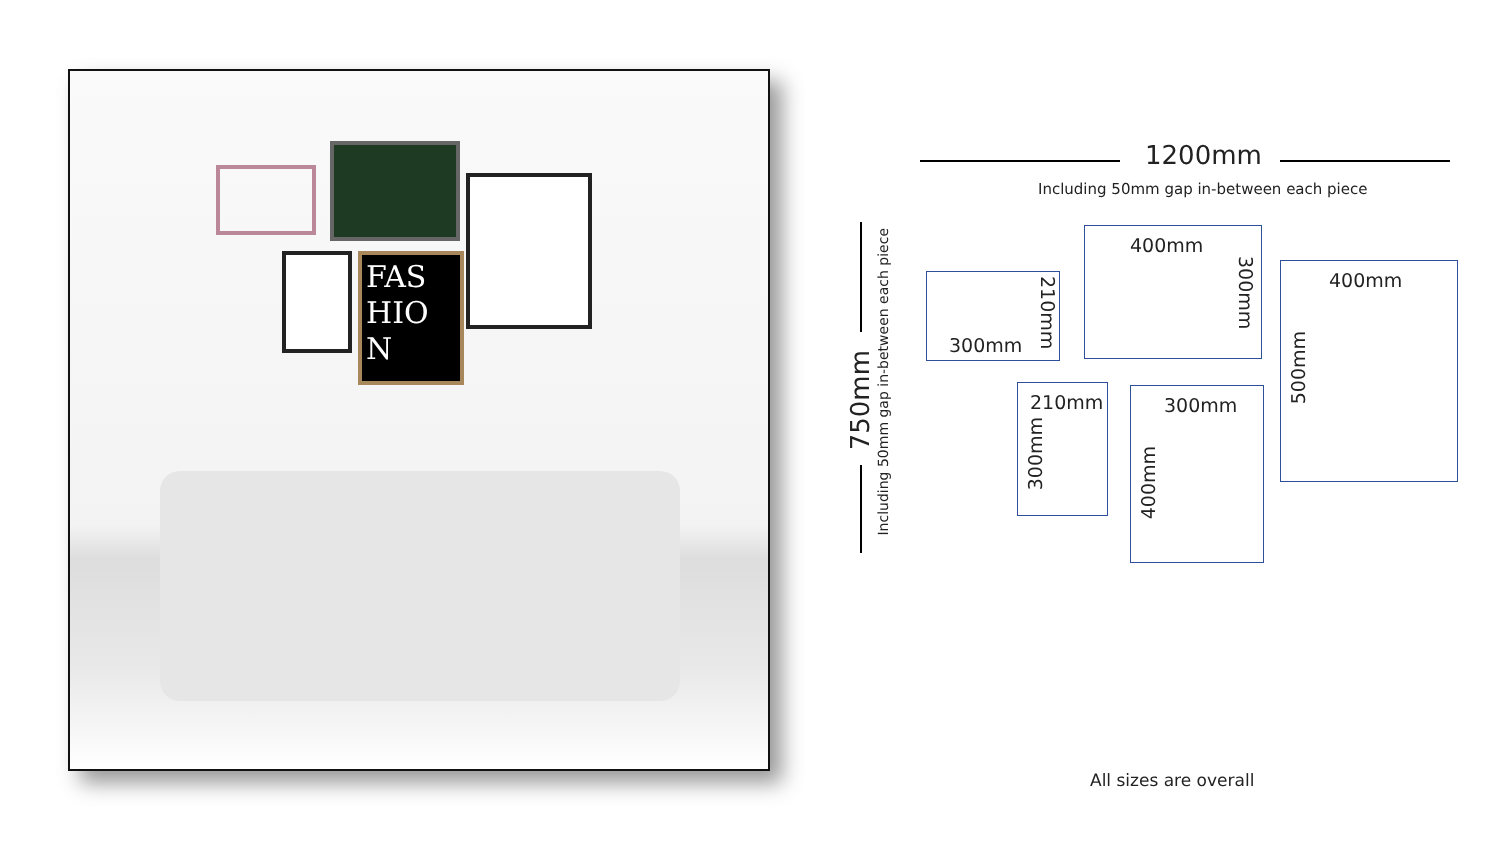FAS HIO N
1200mm
Including 50mm gap in-between each piece
750mm
Including 50mm gap in-between each piece
300mm
210mm
400mm
300mm
400mm
500mm
210mm
300mm
300mm
400mm
All sizes are overall